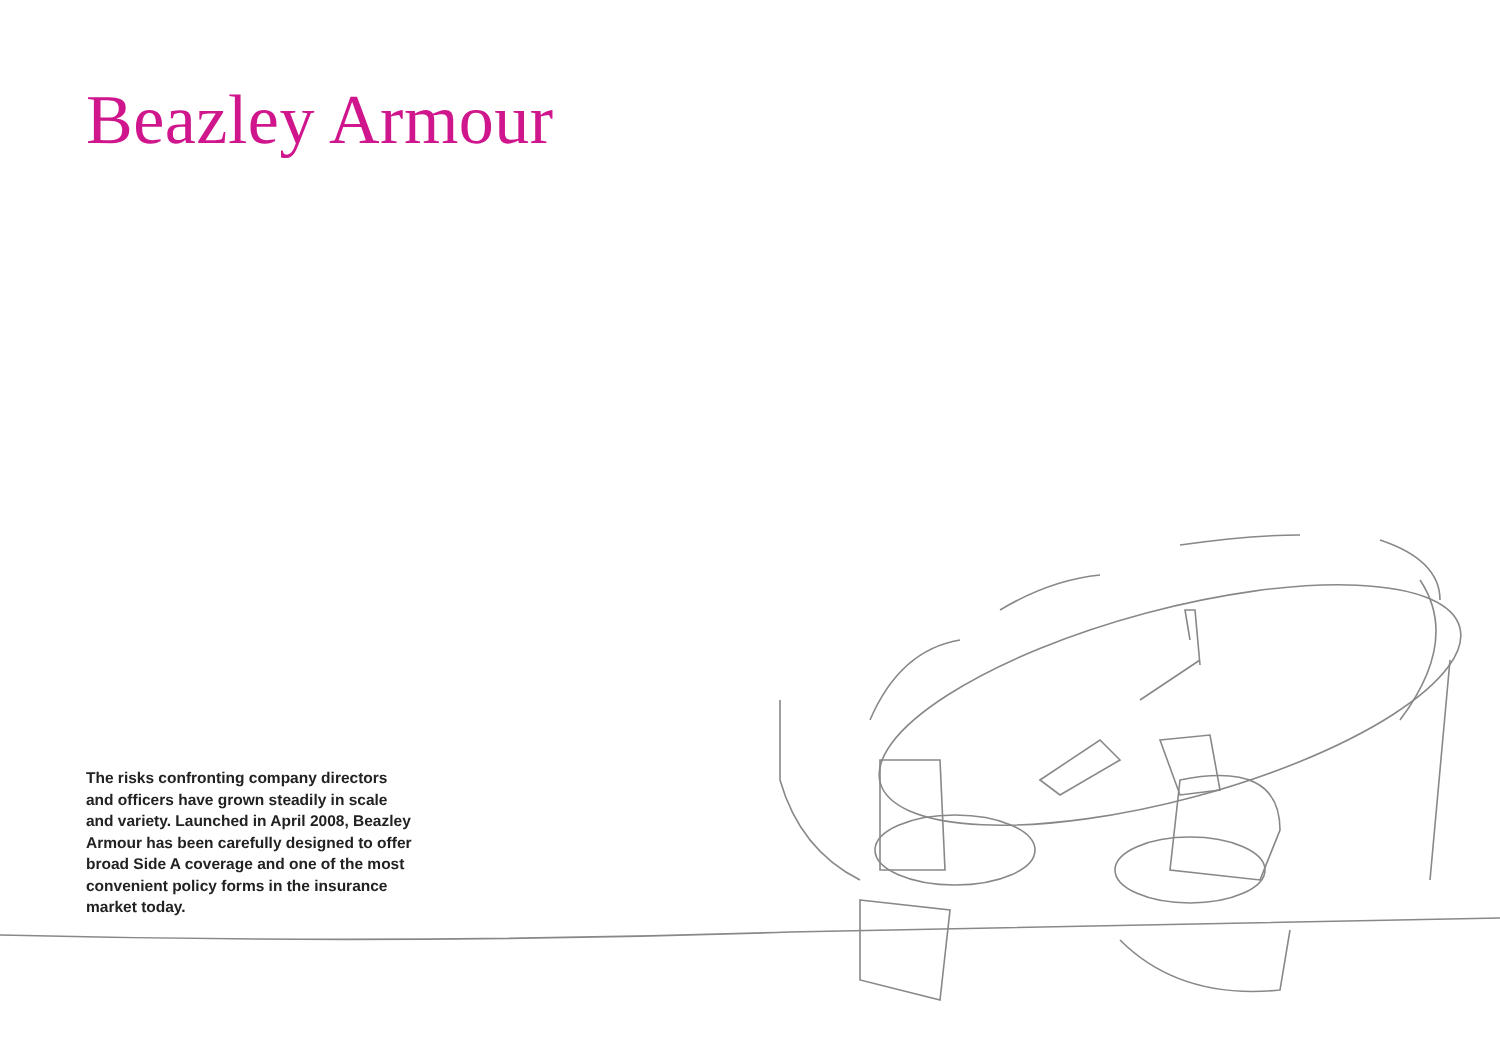Beazley Armour
The risks confronting company directors and officers have grown steadily in scale and variety. Launched in April 2008, Beazley Armour has been carefully designed to offer broad Side A coverage and one of the most convenient policy forms in the insurance market today.